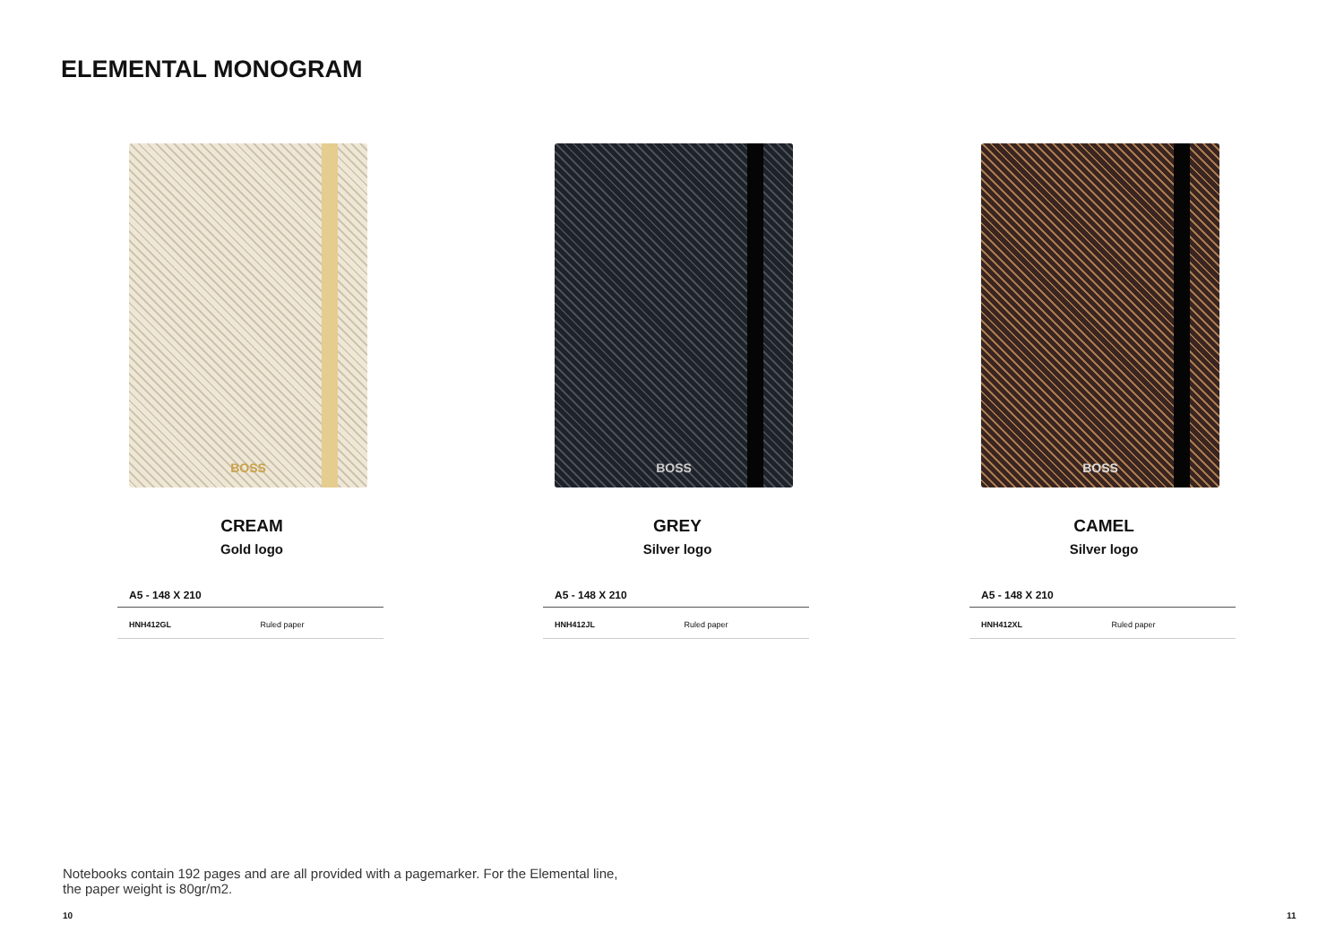ELEMENTAL MONOGRAM
BOSS
CREAM
Gold logo
| A5 - 148 X 210 | |
| --- | --- |
| HNH412GL | Ruled paper |
BOSS
GREY
Silver logo
| A5 - 148 X 210 | |
| --- | --- |
| HNH412JL | Ruled paper |
BOSS
CAMEL
Silver logo
| A5 - 148 X 210 | |
| --- | --- |
| HNH412XL | Ruled paper |
Notebooks contain 192 pages and are all provided with a pagemarker. For the Elemental line, the paper weight is 80gr/m2.
10 11